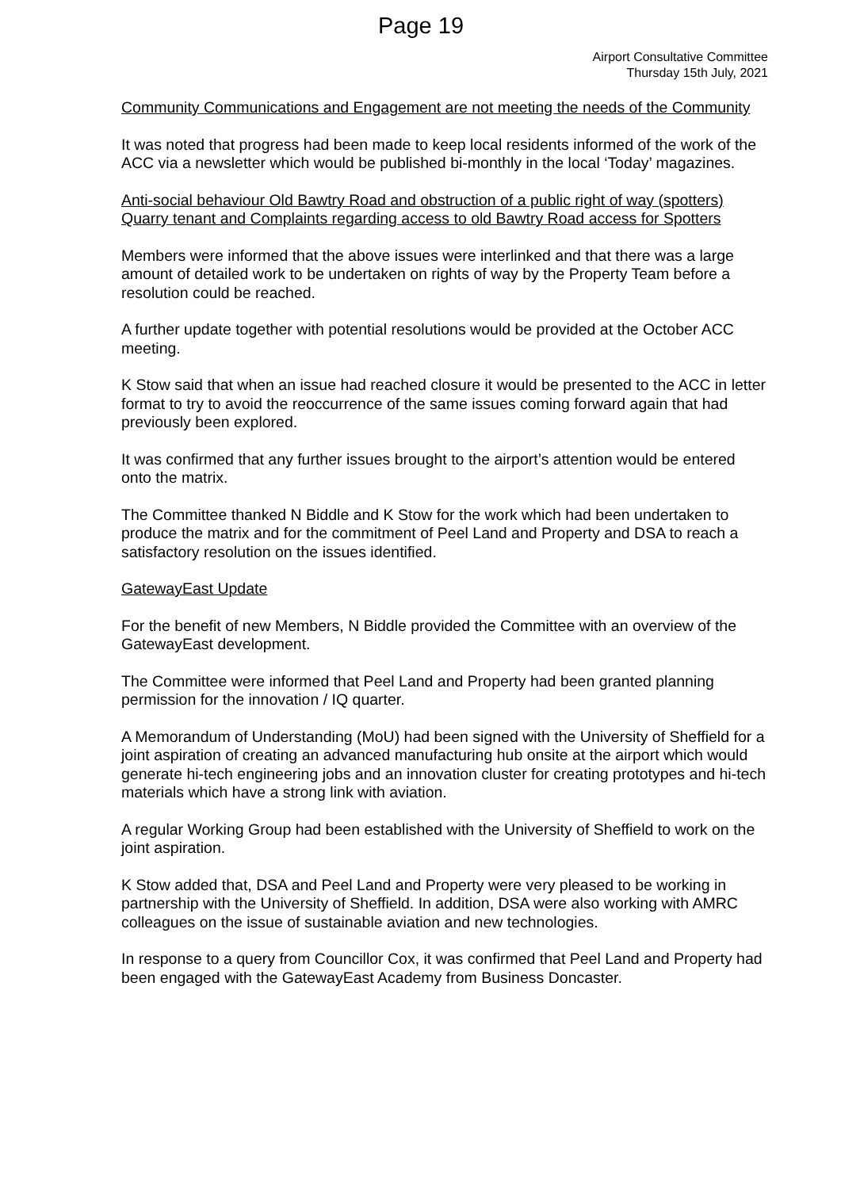Page 19
Airport Consultative Committee
Thursday 15th July, 2021
Community Communications and Engagement are not meeting the needs of the Community
It was noted that progress had been made to keep local residents informed of the work of the ACC via a newsletter which would be published bi-monthly in the local ‘Today’ magazines.
Anti-social behaviour Old Bawtry Road and obstruction of a public right of way (spotters) Quarry tenant and Complaints regarding access to old Bawtry Road access for Spotters
Members were informed that the above issues were interlinked and that there was a large amount of detailed work to be undertaken on rights of way by the Property Team before a resolution could be reached.
A further update together with potential resolutions would be provided at the October ACC meeting.
K Stow said that when an issue had reached closure it would be presented to the ACC in letter format to try to avoid the reoccurrence of the same issues coming forward again that had previously been explored.
It was confirmed that any further issues brought to the airport’s attention would be entered onto the matrix.
The Committee thanked N Biddle and K Stow for the work which had been undertaken to produce the matrix and for the commitment of Peel Land and Property and DSA to reach a satisfactory resolution on the issues identified.
GatewayEast Update
For the benefit of new Members, N Biddle provided the Committee with an overview of the GatewayEast development.
The Committee were informed that Peel Land and Property had been granted planning permission for the innovation / IQ quarter.
A Memorandum of Understanding (MoU) had been signed with the University of Sheffield for a joint aspiration of creating an advanced manufacturing hub onsite at the airport which would generate hi-tech engineering jobs and an innovation cluster for creating prototypes and hi-tech materials which have a strong link with aviation.
A regular Working Group had been established with the University of Sheffield to work on the joint aspiration.
K Stow added that, DSA and Peel Land and Property were very pleased to be working in partnership with the University of Sheffield. In addition, DSA were also working with AMRC colleagues on the issue of sustainable aviation and new technologies.
In response to a query from Councillor Cox, it was confirmed that Peel Land and Property had been engaged with the GatewayEast Academy from Business Doncaster.